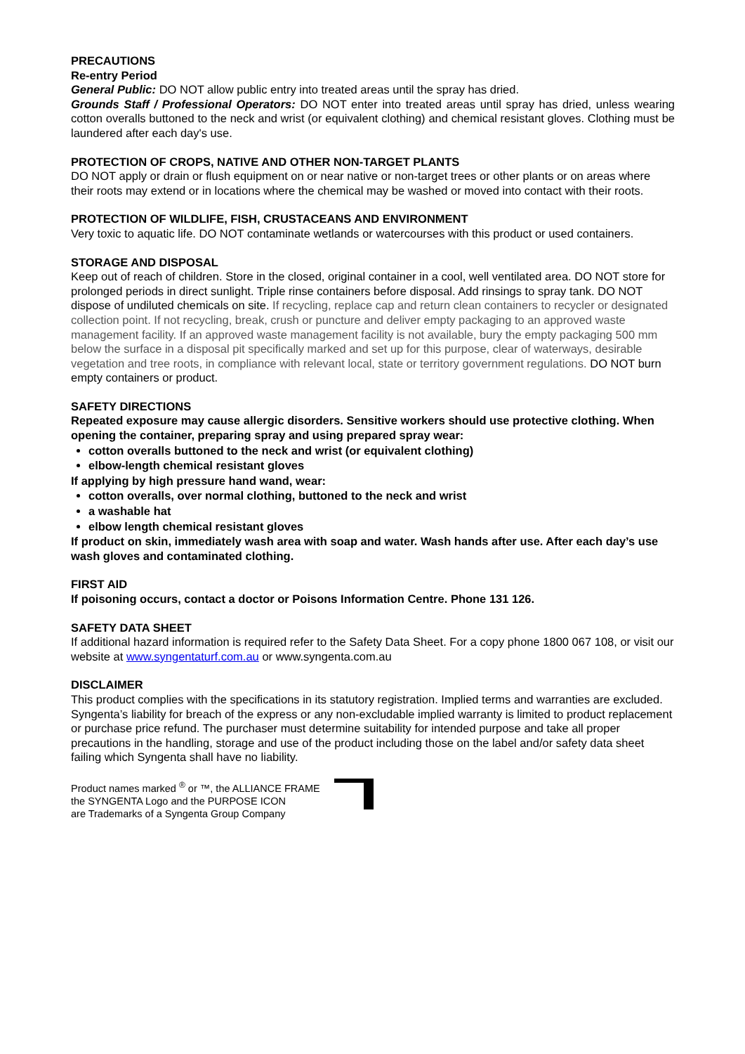PRECAUTIONS
Re-entry Period
General Public: DO NOT allow public entry into treated areas until the spray has dried.
Grounds Staff / Professional Operators: DO NOT enter into treated areas until spray has dried, unless wearing cotton overalls buttoned to the neck and wrist (or equivalent clothing) and chemical resistant gloves. Clothing must be laundered after each day's use.
PROTECTION OF CROPS, NATIVE AND OTHER NON-TARGET PLANTS
DO NOT apply or drain or flush equipment on or near native or non-target trees or other plants or on areas where their roots may extend or in locations where the chemical may be washed or moved into contact with their roots.
PROTECTION OF WILDLIFE, FISH, CRUSTACEANS AND ENVIRONMENT
Very toxic to aquatic life. DO NOT contaminate wetlands or watercourses with this product or used containers.
STORAGE AND DISPOSAL
Keep out of reach of children. Store in the closed, original container in a cool, well ventilated area. DO NOT store for prolonged periods in direct sunlight. Triple rinse containers before disposal. Add rinsings to spray tank. DO NOT dispose of undiluted chemicals on site. If recycling, replace cap and return clean containers to recycler or designated collection point. If not recycling, break, crush or puncture and deliver empty packaging to an approved waste management facility. If an approved waste management facility is not available, bury the empty packaging 500 mm below the surface in a disposal pit specifically marked and set up for this purpose, clear of waterways, desirable vegetation and tree roots, in compliance with relevant local, state or territory government regulations. DO NOT burn empty containers or product.
SAFETY DIRECTIONS
Repeated exposure may cause allergic disorders. Sensitive workers should use protective clothing. When opening the container, preparing spray and using prepared spray wear:
cotton overalls buttoned to the neck and wrist (or equivalent clothing)
elbow-length chemical resistant gloves
If applying by high pressure hand wand, wear:
cotton overalls, over normal clothing, buttoned to the neck and wrist
a washable hat
elbow length chemical resistant gloves
If product on skin, immediately wash area with soap and water. Wash hands after use. After each day’s use wash gloves and contaminated clothing.
FIRST AID
If poisoning occurs, contact a doctor or Poisons Information Centre. Phone 131 126.
SAFETY DATA SHEET
If additional hazard information is required refer to the Safety Data Sheet. For a copy phone 1800 067 108, or visit our website at www.syngentaturf.com.au or www.syngenta.com.au
DISCLAIMER
This product complies with the specifications in its statutory registration. Implied terms and warranties are excluded. Syngenta’s liability for breach of the express or any non-excludable implied warranty is limited to product replacement or purchase price refund. The purchaser must determine suitability for intended purpose and take all proper precautions in the handling, storage and use of the product including those on the label and/or safety data sheet failing which Syngenta shall have no liability.
Product names marked <sup>®</sup> or ™, the ALLIANCE FRAME
the SYNGENTA Logo and the PURPOSE ICON
are Trademarks of a Syngenta Group Company